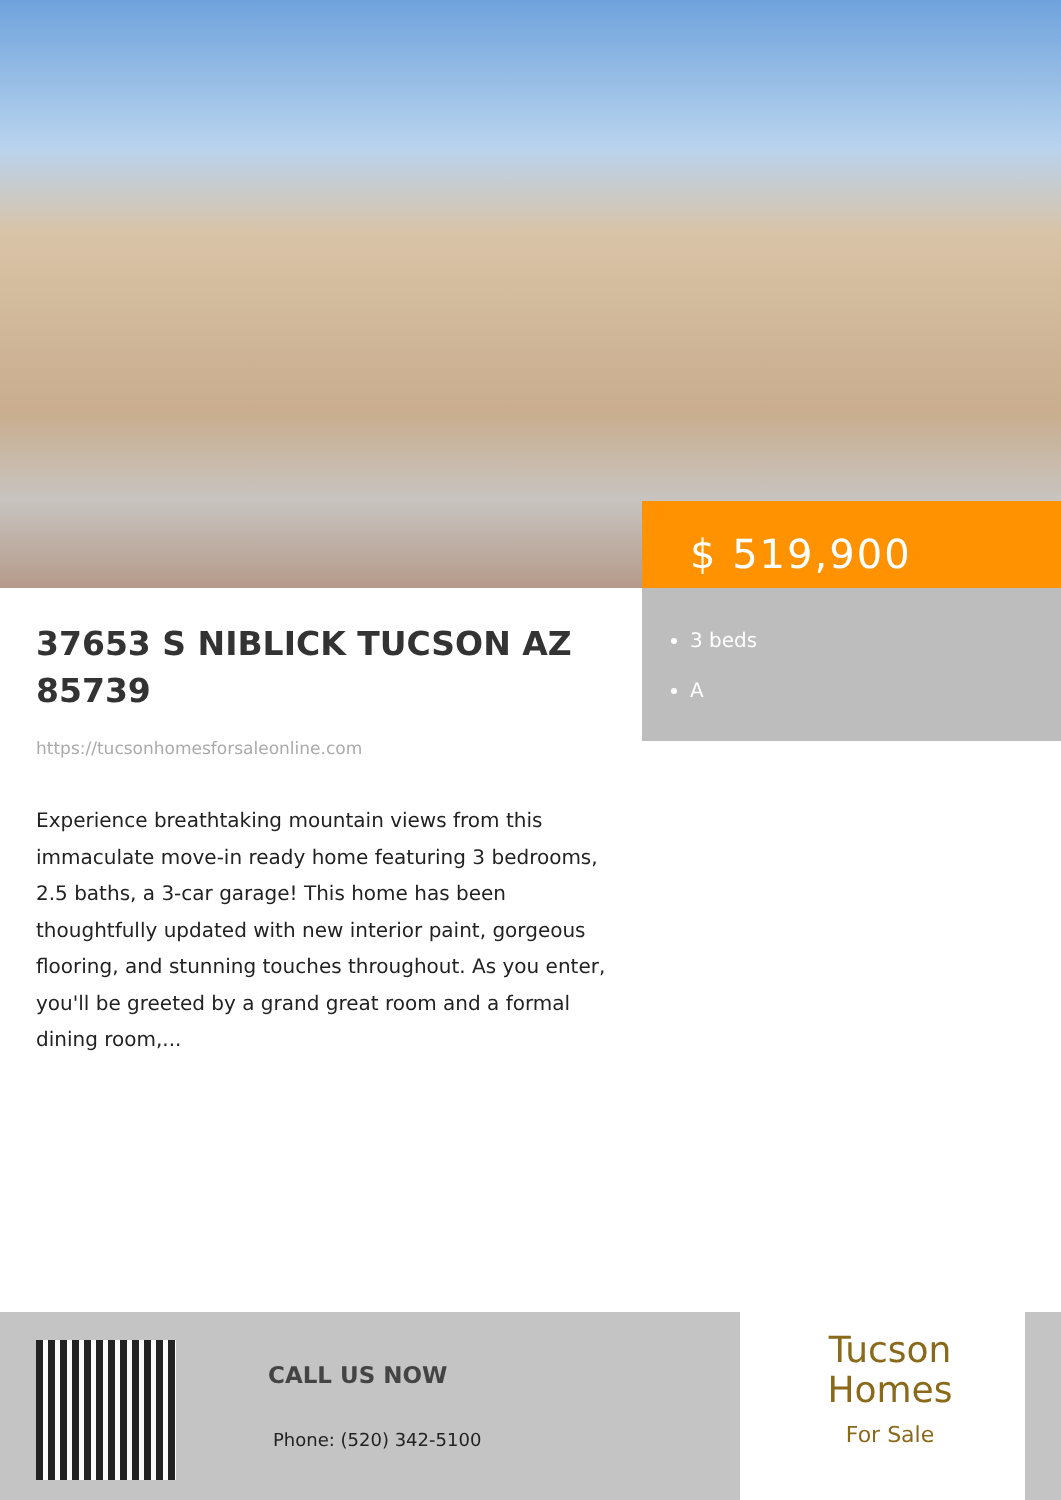$ 519,900
3 beds
A
37653 S NIBLICK TUCSON AZ 85739
https://tucsonhomesforsaleonline.com
Experience breathtaking mountain views from this immaculate move-in ready home featuring 3 bedrooms, 2.5 baths, a 3-car garage! This home has been thoughtfully updated with new interior paint, gorgeous flooring, and stunning touches throughout. As you enter, you'll be greeted by a grand great room and a formal dining room,...
CALL US NOW
Phone: (520) 342-5100
Tucson
Homes
For Sale